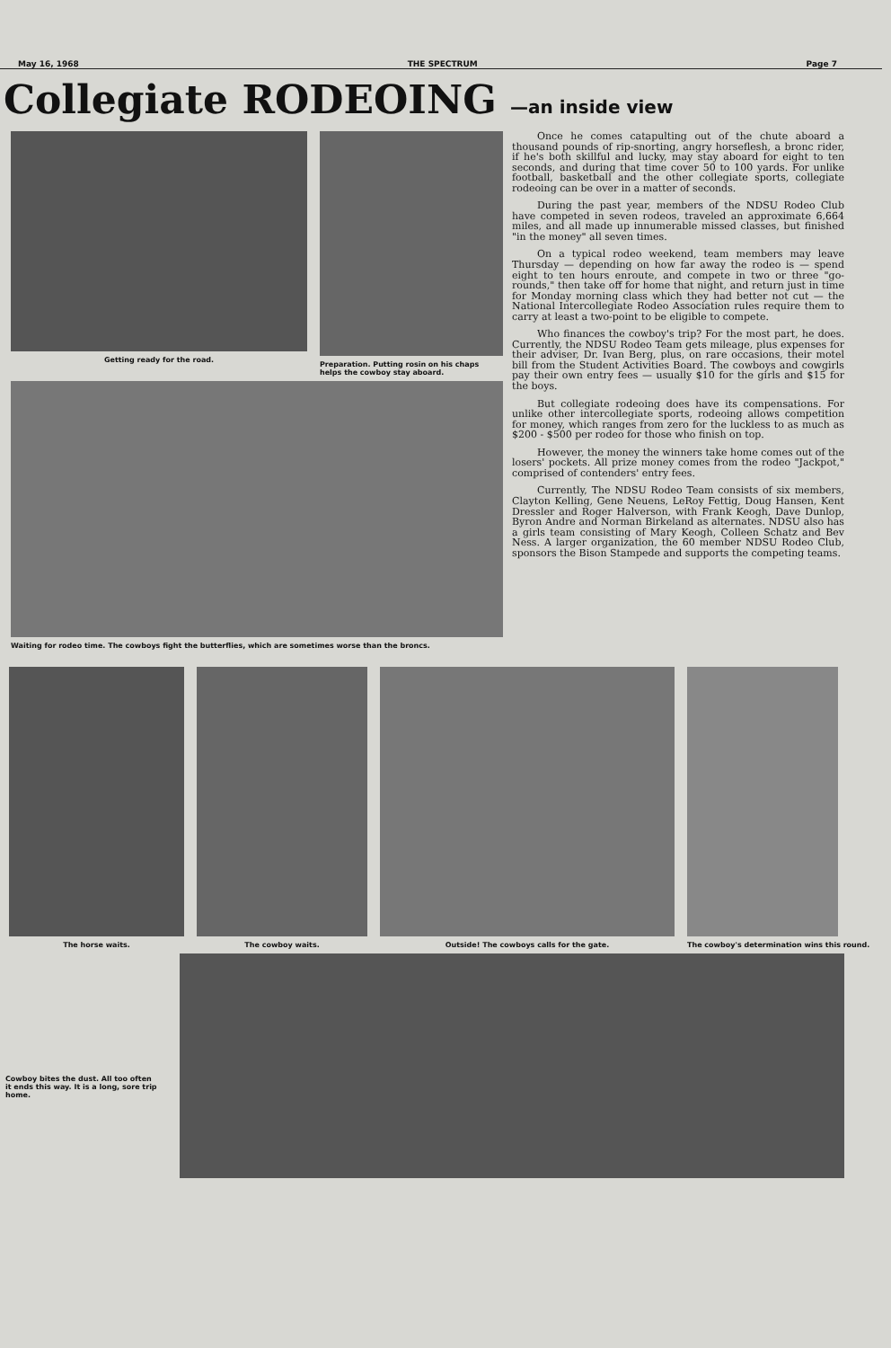May 16, 1968 THE SPECTRUM Page 7
Collegiate RODEOING —an inside view
Getting ready for the road. Preparation. Putting rosin on his chaps helps the cowboy stay aboard.
Waiting for rodeo time. The cowboys fight the butterflies, which are sometimes worse than the broncs.
Once he comes catapulting out of the chute aboard a thousand pounds of rip-snorting, angry horseflesh, a bronc rider, if he's both skillful and lucky, may stay aboard for eight to ten seconds, and during that time cover 50 to 100 yards. For unlike football, basketball and the other collegiate sports, collegiate rodeoing can be over in a matter of seconds.
During the past year, members of the NDSU Rodeo Club have competed in seven rodeos, traveled an approximate 6,664 miles, and all made up innumerable missed classes, but finished "in the money" all seven times.
On a typical rodeo weekend, team members may leave Thursday — depending on how far away the rodeo is — spend eight to ten hours enroute, and compete in two or three "go-rounds," then take off for home that night, and return just in time for Monday morning class which they had better not cut — the National Intercollegiate Rodeo Association rules require them to carry at least a two-point to be eligible to compete.
Who finances the cowboy's trip? For the most part, he does. Currently, the NDSU Rodeo Team gets mileage, plus expenses for their adviser, Dr. Ivan Berg, plus, on rare occasions, their motel bill from the Student Activities Board. The cowboys and cowgirls pay their own entry fees — usually $10 for the girls and $15 for the boys.
But collegiate rodeoing does have its compensations. For unlike other intercollegiate sports, rodeoing allows competition for money, which ranges from zero for the luckless to as much as $200 - $500 per rodeo for those who finish on top.
However, the money the winners take home comes out of the losers' pockets. All prize money comes from the rodeo "Jackpot," comprised of contenders' entry fees.
Currently, The NDSU Rodeo Team consists of six members, Clayton Kelling, Gene Neuens, LeRoy Fettig, Doug Hansen, Kent Dressler and Roger Halverson, with Frank Keogh, Dave Dunlop, Byron Andre and Norman Birkeland as alternates. NDSU also has a girls team consisting of Mary Keogh, Colleen Schatz and Bev Ness. A larger organization, the 60 member NDSU Rodeo Club, sponsors the Bison Stampede and supports the competing teams.
The horse waits. The cowboy waits. Outside! The cowboys calls for the gate.
The cowboy's determination wins this round.
Cowboy bites the dust. All too often it ends this way. It is a long, sore trip home.